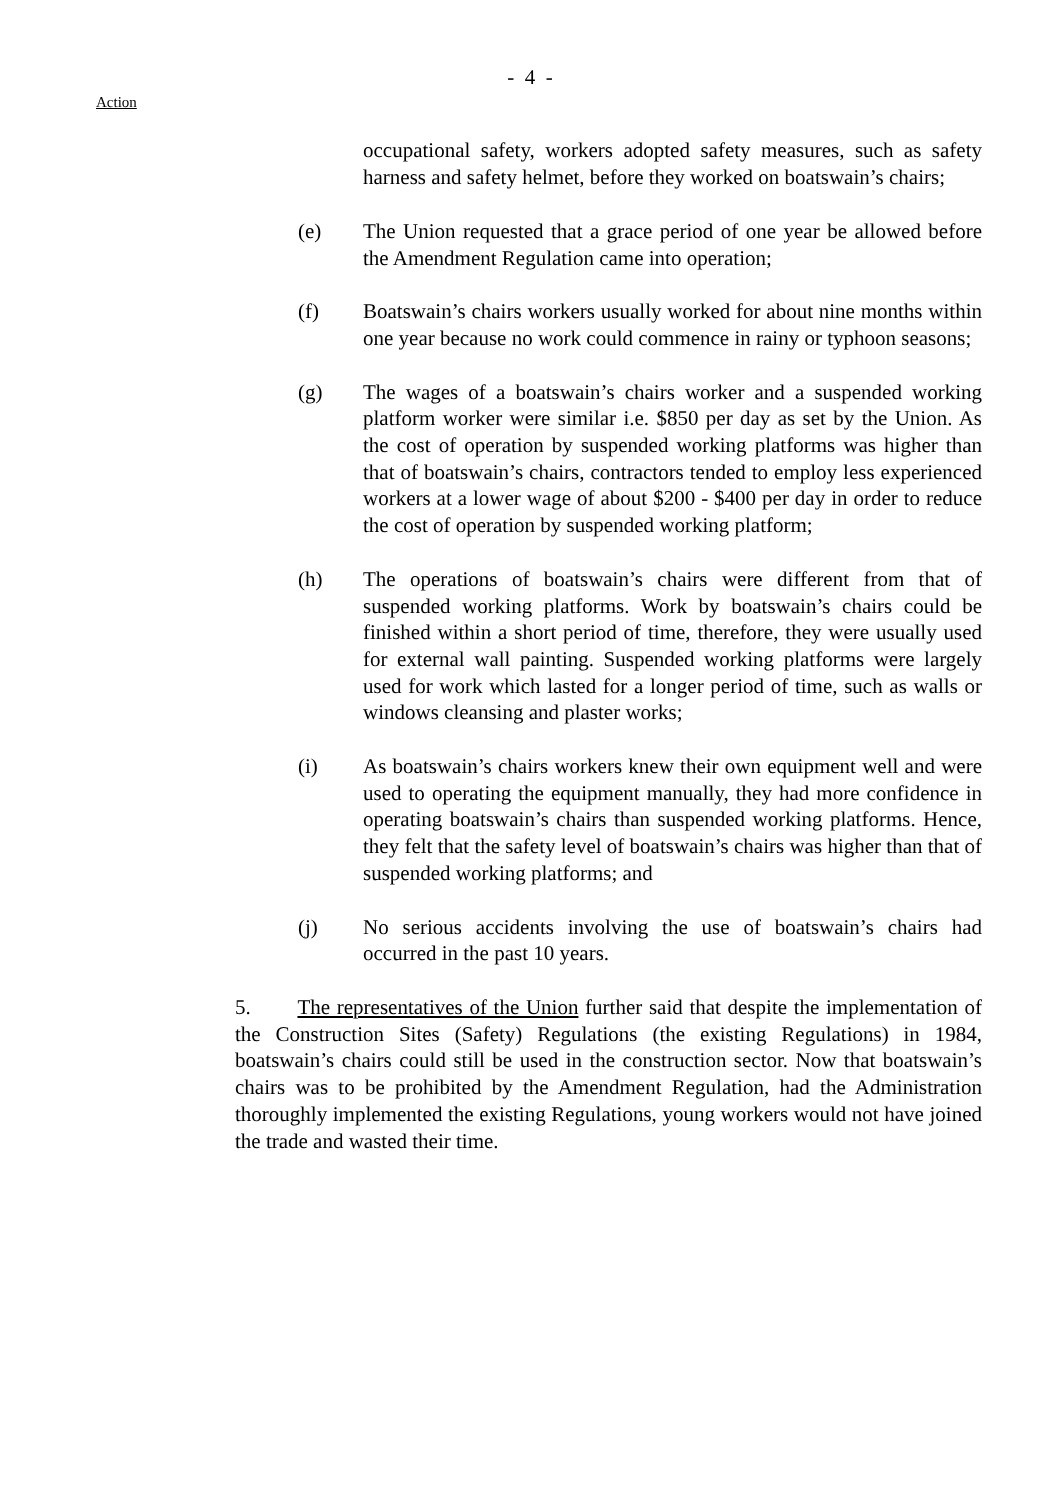- 4 -
Action
occupational safety, workers adopted safety measures, such as safety harness and safety helmet, before they worked on boatswain’s chairs;
(e) The Union requested that a grace period of one year be allowed before the Amendment Regulation came into operation;
(f) Boatswain’s chairs workers usually worked for about nine months within one year because no work could commence in rainy or typhoon seasons;
(g) The wages of a boatswain’s chairs worker and a suspended working platform worker were similar i.e. $850 per day as set by the Union. As the cost of operation by suspended working platforms was higher than that of boatswain’s chairs, contractors tended to employ less experienced workers at a lower wage of about $200 - $400 per day in order to reduce the cost of operation by suspended working platform;
(h) The operations of boatswain’s chairs were different from that of suspended working platforms. Work by boatswain’s chairs could be finished within a short period of time, therefore, they were usually used for external wall painting. Suspended working platforms were largely used for work which lasted for a longer period of time, such as walls or windows cleansing and plaster works;
(i) As boatswain’s chairs workers knew their own equipment well and were used to operating the equipment manually, they had more confidence in operating boatswain’s chairs than suspended working platforms. Hence, they felt that the safety level of boatswain’s chairs was higher than that of suspended working platforms; and
(j) No serious accidents involving the use of boatswain’s chairs had occurred in the past 10 years.
5. The representatives of the Union further said that despite the implementation of the Construction Sites (Safety) Regulations (the existing Regulations) in 1984, boatswain’s chairs could still be used in the construction sector. Now that boatswain’s chairs was to be prohibited by the Amendment Regulation, had the Administration thoroughly implemented the existing Regulations, young workers would not have joined the trade and wasted their time.